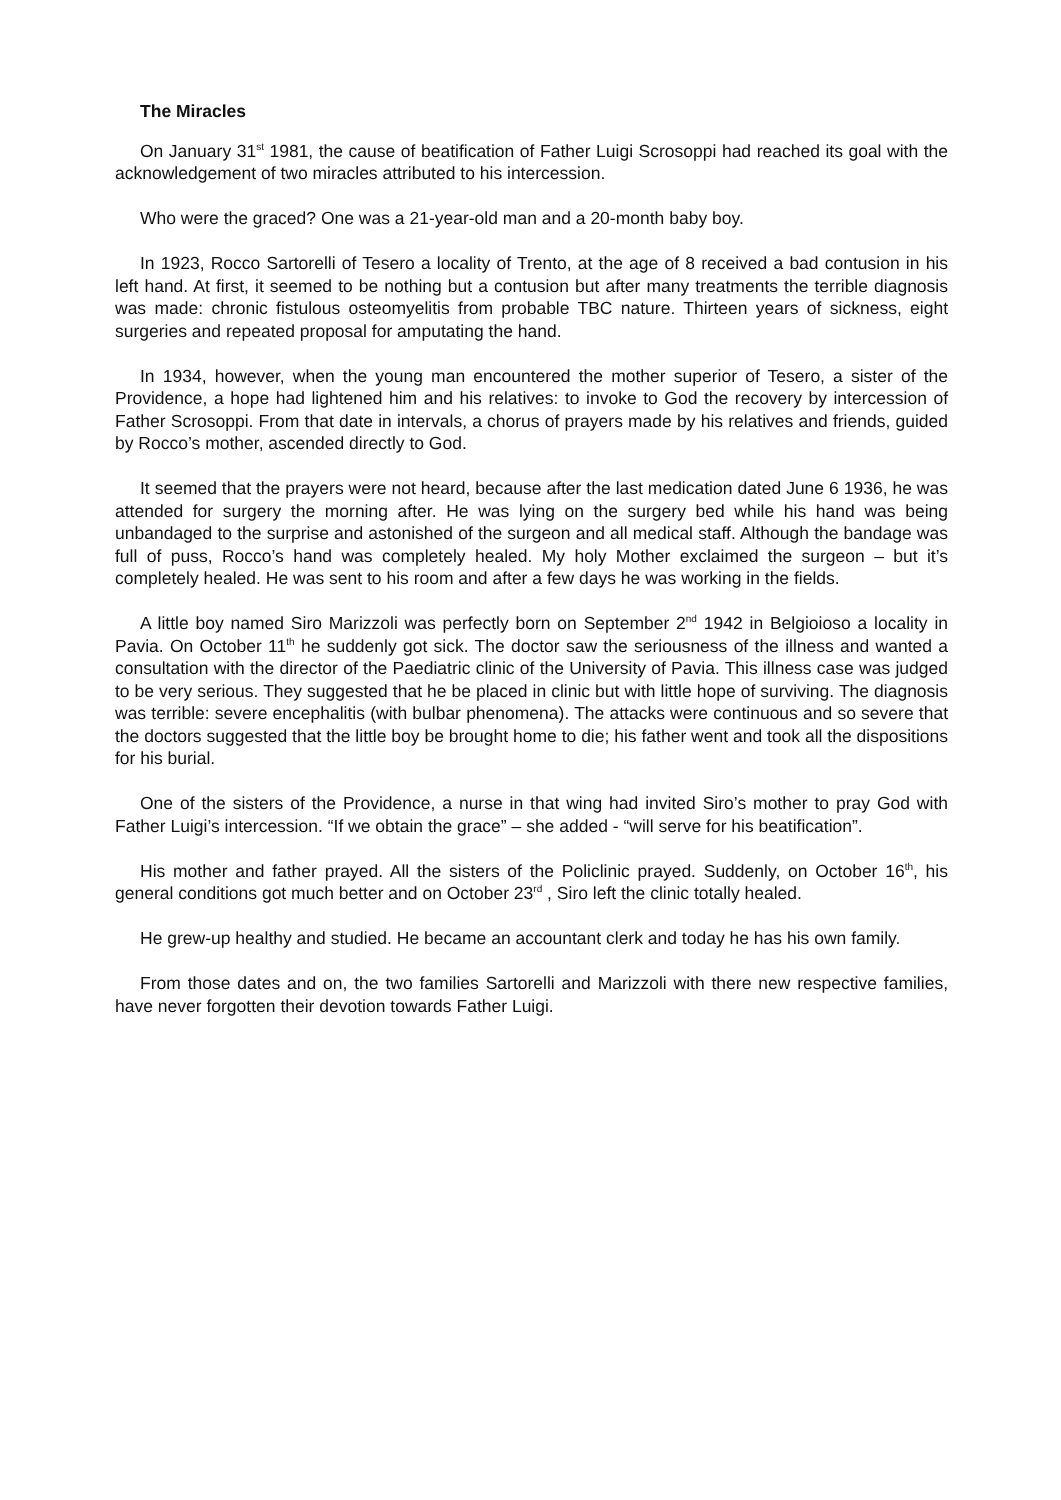The Miracles
On January 31<sup>st</sup> 1981, the cause of beatification of Father Luigi Scrosoppi had reached its goal with the acknowledgement of two miracles attributed to his intercession.
Who were the graced? One was a 21-year-old man and a 20-month baby boy.
In 1923, Rocco Sartorelli of Tesero a locality of Trento, at the age of 8 received a bad contusion in his left hand. At first, it seemed to be nothing but a contusion but after many treatments the terrible diagnosis was made: chronic fistulous osteomyelitis from probable TBC nature. Thirteen years of sickness, eight surgeries and repeated proposal for amputating the hand.
In 1934, however, when the young man encountered the mother superior of Tesero, a sister of the Providence, a hope had lightened him and his relatives: to invoke to God the recovery by intercession of Father Scrosoppi. From that date in intervals, a chorus of prayers made by his relatives and friends, guided by Rocco’s mother, ascended directly to God.
It seemed that the prayers were not heard, because after the last medication dated June 6 1936, he was attended for surgery the morning after. He was lying on the surgery bed while his hand was being unbandaged to the surprise and astonished of the surgeon and all medical staff. Although the bandage was full of puss, Rocco’s hand was completely healed. My holy Mother exclaimed the surgeon – but it’s completely healed. He was sent to his room and after a few days he was working in the fields.
A little boy named Siro Marizzoli was perfectly born on September 2<sup>nd</sup> 1942 in Belgioioso a locality in Pavia. On October 11<sup>th</sup> he suddenly got sick. The doctor saw the seriousness of the illness and wanted a consultation with the director of the Paediatric clinic of the University of Pavia. This illness case was judged to be very serious. They suggested that he be placed in clinic but with little hope of surviving. The diagnosis was terrible: severe encephalitis (with bulbar phenomena). The attacks were continuous and so severe that the doctors suggested that the little boy be brought home to die; his father went and took all the dispositions for his burial.
One of the sisters of the Providence, a nurse in that wing had invited Siro’s mother to pray God with Father Luigi’s intercession. “If we obtain the grace” – she added - “will serve for his beatification”.
His mother and father prayed. All the sisters of the Policlinic prayed. Suddenly, on October 16<sup>th</sup>, his general conditions got much better and on October 23<sup>rd</sup> , Siro left the clinic totally healed.
He grew-up healthy and studied. He became an accountant clerk and today he has his own family.
From those dates and on, the two families Sartorelli and Marizzoli with there new respective families, have never forgotten their devotion towards Father Luigi.